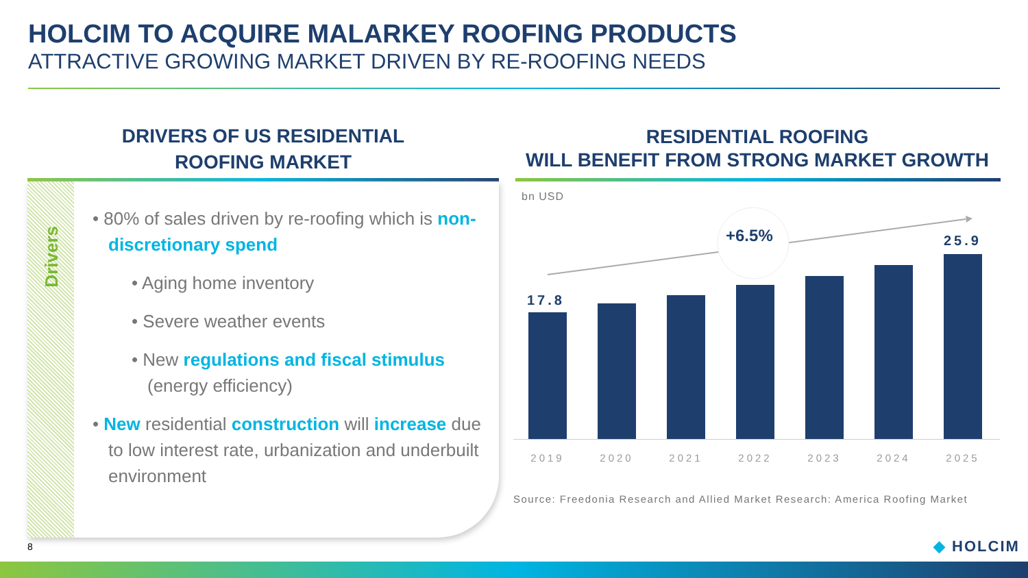HOLCIM TO ACQUIRE MALARKEY ROOFING PRODUCTS
ATTRACTIVE GROWING MARKET DRIVEN BY RE-ROOFING NEEDS
DRIVERS OF US RESIDENTIAL
ROOFING MARKET
RESIDENTIAL ROOFING
WILL BENEFIT FROM STRONG MARKET GROWTH
Drivers
• 80% of sales driven by re-roofing which is non-discretionary spend
• Aging home inventory
• Severe weather events
• New regulations and fiscal stimulus (energy efficiency)
• New residential construction will increase due to low interest rate, urbanization and underbuilt environment
bn USD
+6.5%
17.8
25.9
2019 2020 2021 2022 2023 2024 2025
Source: Freedonia Research and Allied Market Research: America Roofing Market
8 ◆ HOLCIM